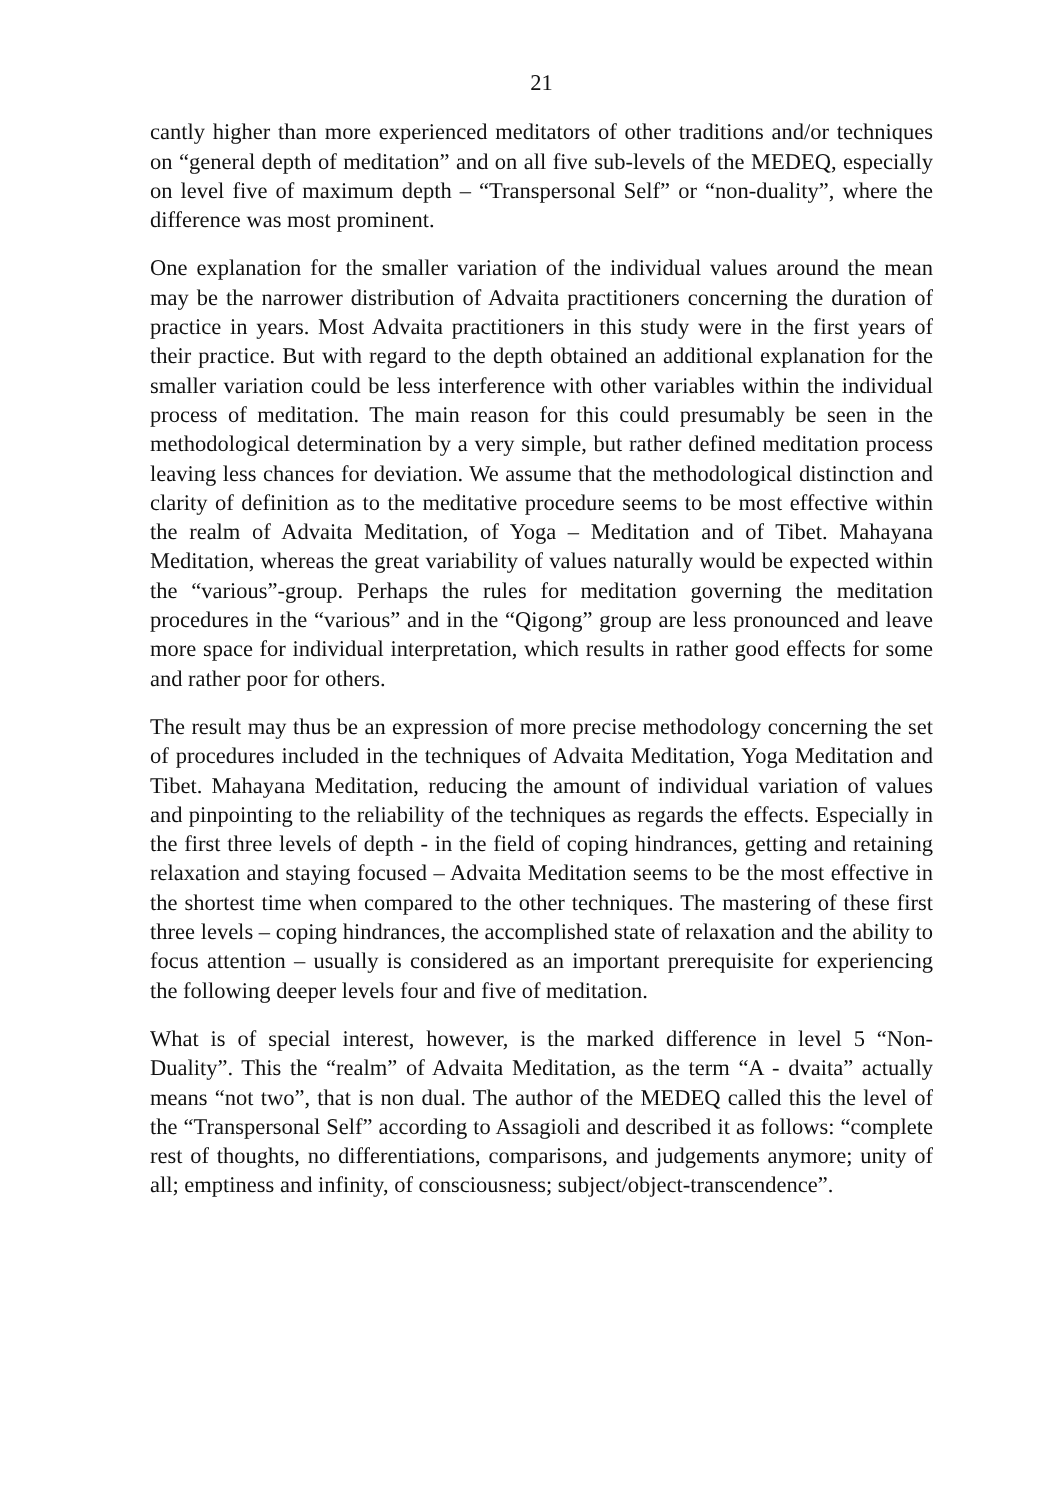21
cantly higher than more experienced meditators of other traditions and/or techniques on “general depth of meditation” and on all five sub-levels of the MEDEQ, especially on level five of maximum depth – “Transpersonal Self” or “non-duality”, where the difference was most prominent.
One explanation for the smaller variation of the individual values around the mean may be the narrower distribution of Advaita practitioners concerning the duration of practice in years. Most Advaita practitioners in this study were in the first years of their practice. But with regard to the depth obtained an additional explanation for the smaller variation could be less interference with other variables within the individual process of meditation. The main reason for this could presumably be seen in the methodological determination by a very simple, but rather defined meditation process leaving less chances for deviation. We assume that the methodological distinction and clarity of definition as to the meditative procedure seems to be most effective within the realm of Advaita Meditation, of Yoga – Meditation and of Tibet. Mahayana Meditation, whereas the great variability of values naturally would be expected within the “various”-group. Perhaps the rules for meditation governing the meditation procedures in the “various” and in the “Qigong” group are less pronounced and leave more space for individual interpretation, which results in rather good effects for some and rather poor for others.
The result may thus be an expression of more precise methodology concerning the set of procedures included in the techniques of Advaita Meditation, Yoga Meditation and Tibet. Mahayana Meditation, reducing the amount of individual variation of values and pinpointing to the reliability of the techniques as regards the effects. Especially in the first three levels of depth - in the field of coping hindrances, getting and retaining relaxation and staying focused – Advaita Meditation seems to be the most effective in the shortest time when compared to the other techniques. The mastering of these first three levels – coping hindrances, the accomplished state of relaxation and the ability to focus attention – usually is considered as an important prerequisite for experiencing the following deeper levels four and five of meditation.
What is of special interest, however, is the marked difference in level 5 “Non-Duality”. This the “realm” of Advaita Meditation, as the term “A - dvaita” actually means “not two”, that is non dual. The author of the MEDEQ called this the level of the “Transpersonal Self” according to Assagioli and described it as follows: “complete rest of thoughts, no differentiations, comparisons, and judgements anymore; unity of all; emptiness and infinity, of consciousness; subject/object-transcendence”.